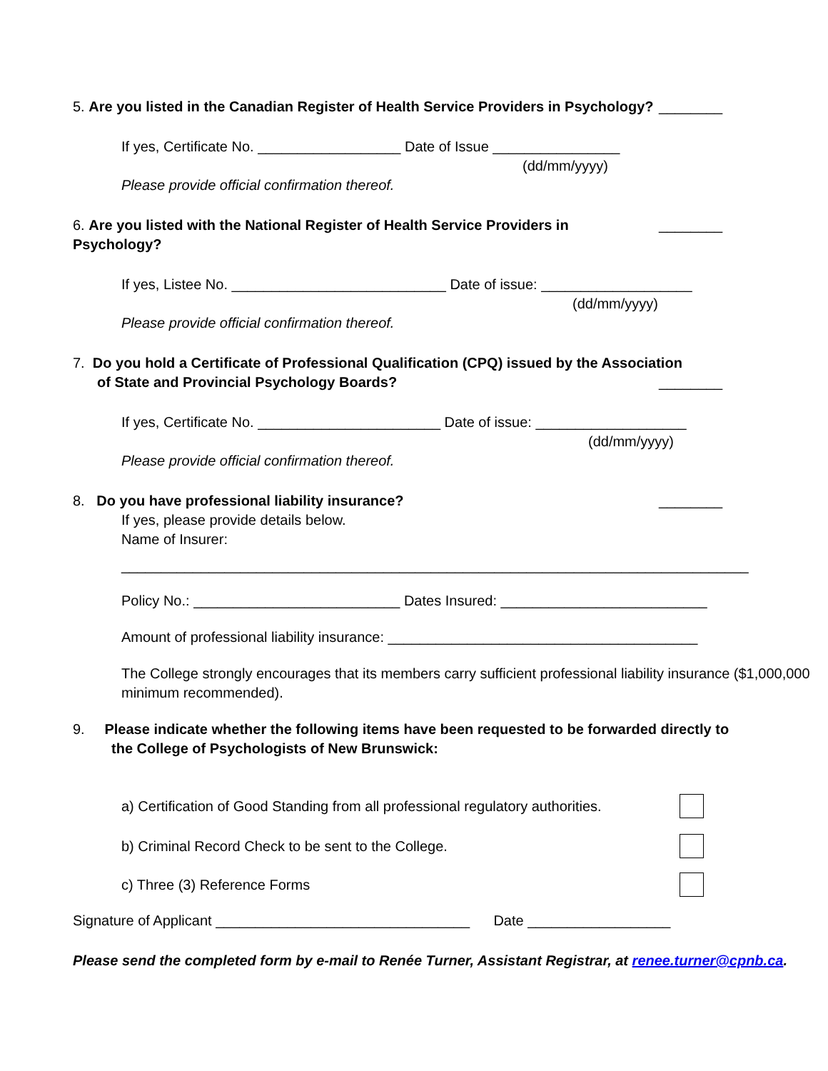5. Are you listed in the Canadian Register of Health Service Providers in Psychology? ________
If yes, Certificate No. __________________ Date of Issue ________________
(dd/mm/yyyy)
Please provide official confirmation thereof.
6. Are you listed with the National Register of Health Service Providers in Psychology? ________
If yes, Listee No. ___________________________ Date of issue: ___________________
(dd/mm/yyyy)
Please provide official confirmation thereof.
7. Do you hold a Certificate of Professional Qualification (CPQ) issued by the Association
of State and Provincial Psychology Boards? ________
If yes, Certificate No. _______________________ Date of issue: ___________________
(dd/mm/yyyy)
Please provide official confirmation thereof.
8. Do you have professional liability insurance? ________
If yes, please provide details below.
Name of Insurer:
_______________________________________________________________________________
Policy No.: __________________________ Dates Insured: __________________________
Amount of professional liability insurance: _______________________________________
The College strongly encourages that its members carry sufficient professional liability insurance ($1,000,000 minimum recommended).
9. Please indicate whether the following items have been requested to be forwarded directly to
the College of Psychologists of New Brunswick:
a) Certification of Good Standing from all professional regulatory authorities.
b) Criminal Record Check to be sent to the College.
c) Three (3) Reference Forms
Signature of Applicant ________________________________ Date __________________
Please send the completed form by e-mail to Renée Turner, Assistant Registrar, at renee.turner@cpnb.ca.